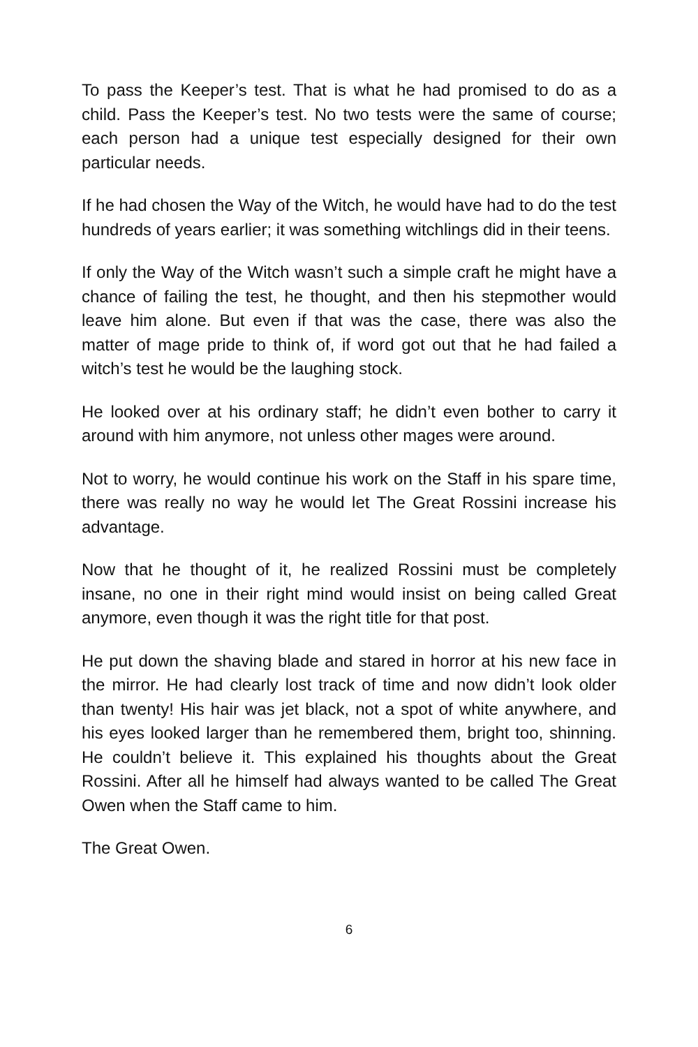To pass the Keeper’s test. That is what he had promised to do as a child. Pass the Keeper’s test. No two tests were the same of course; each person had a unique test especially designed for their own particular needs.
If he had chosen the Way of the Witch, he would have had to do the test hundreds of years earlier; it was something witchlings did in their teens.
If only the Way of the Witch wasn’t such a simple craft he might have a chance of failing the test, he thought, and then his stepmother would leave him alone. But even if that was the case, there was also the matter of mage pride to think of, if word got out that he had failed a witch’s test he would be the laughing stock.
He looked over at his ordinary staff; he didn’t even bother to carry it around with him anymore, not unless other mages were around.
Not to worry, he would continue his work on the Staff in his spare time, there was really no way he would let The Great Rossini increase his advantage.
Now that he thought of it, he realized Rossini must be completely insane, no one in their right mind would insist on being called Great anymore, even though it was the right title for that post.
He put down the shaving blade and stared in horror at his new face in the mirror. He had clearly lost track of time and now didn’t look older than twenty! His hair was jet black, not a spot of white anywhere, and his eyes looked larger than he remembered them, bright too, shinning. He couldn’t believe it. This explained his thoughts about the Great Rossini. After all he himself had always wanted to be called The Great Owen when the Staff came to him.
The Great Owen.
6